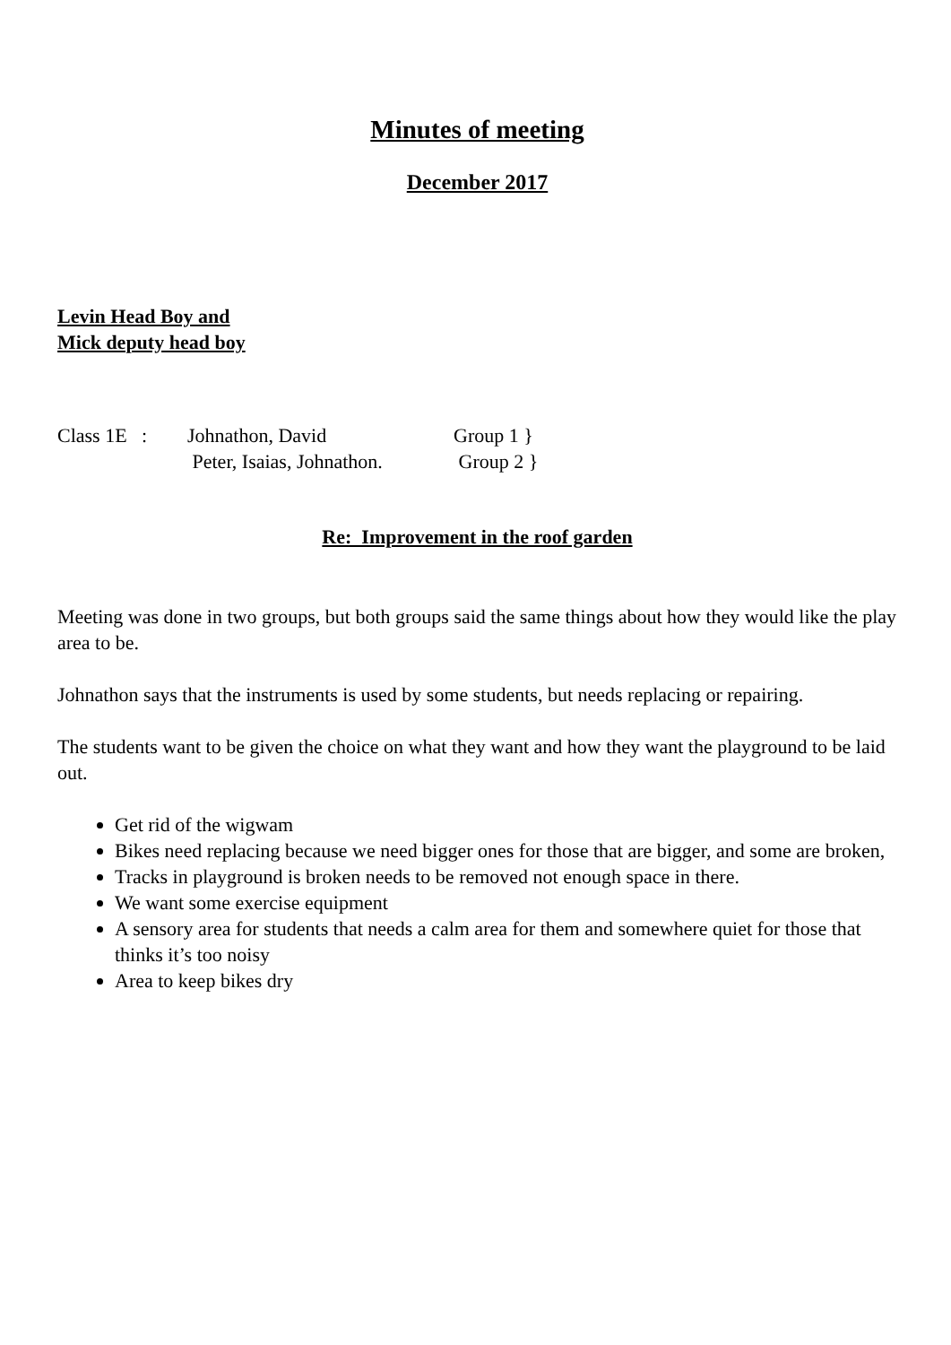Minutes of meeting
December 2017
Levin Head Boy and
Mick deputy head boy
| Class 1E : | Johnathon, David | Group 1 } |
| | Peter, Isaias, Johnathon. | Group 2 } |
Re: Improvement in the roof garden
Meeting was done in two groups, but both groups said the same things about how they would like the play area to be.
Johnathon says that the instruments is used by some students, but needs replacing or repairing.
The students want to be given the choice on what they want and how they want the playground to be laid out.
Get rid of the wigwam
Bikes need replacing because we need bigger ones for those that are bigger, and some are broken,
Tracks in playground is broken needs to be removed not enough space in there.
We want some exercise equipment
A sensory area for students that needs a calm area for them and somewhere quiet for those that thinks it’s too noisy
Area to keep bikes dry